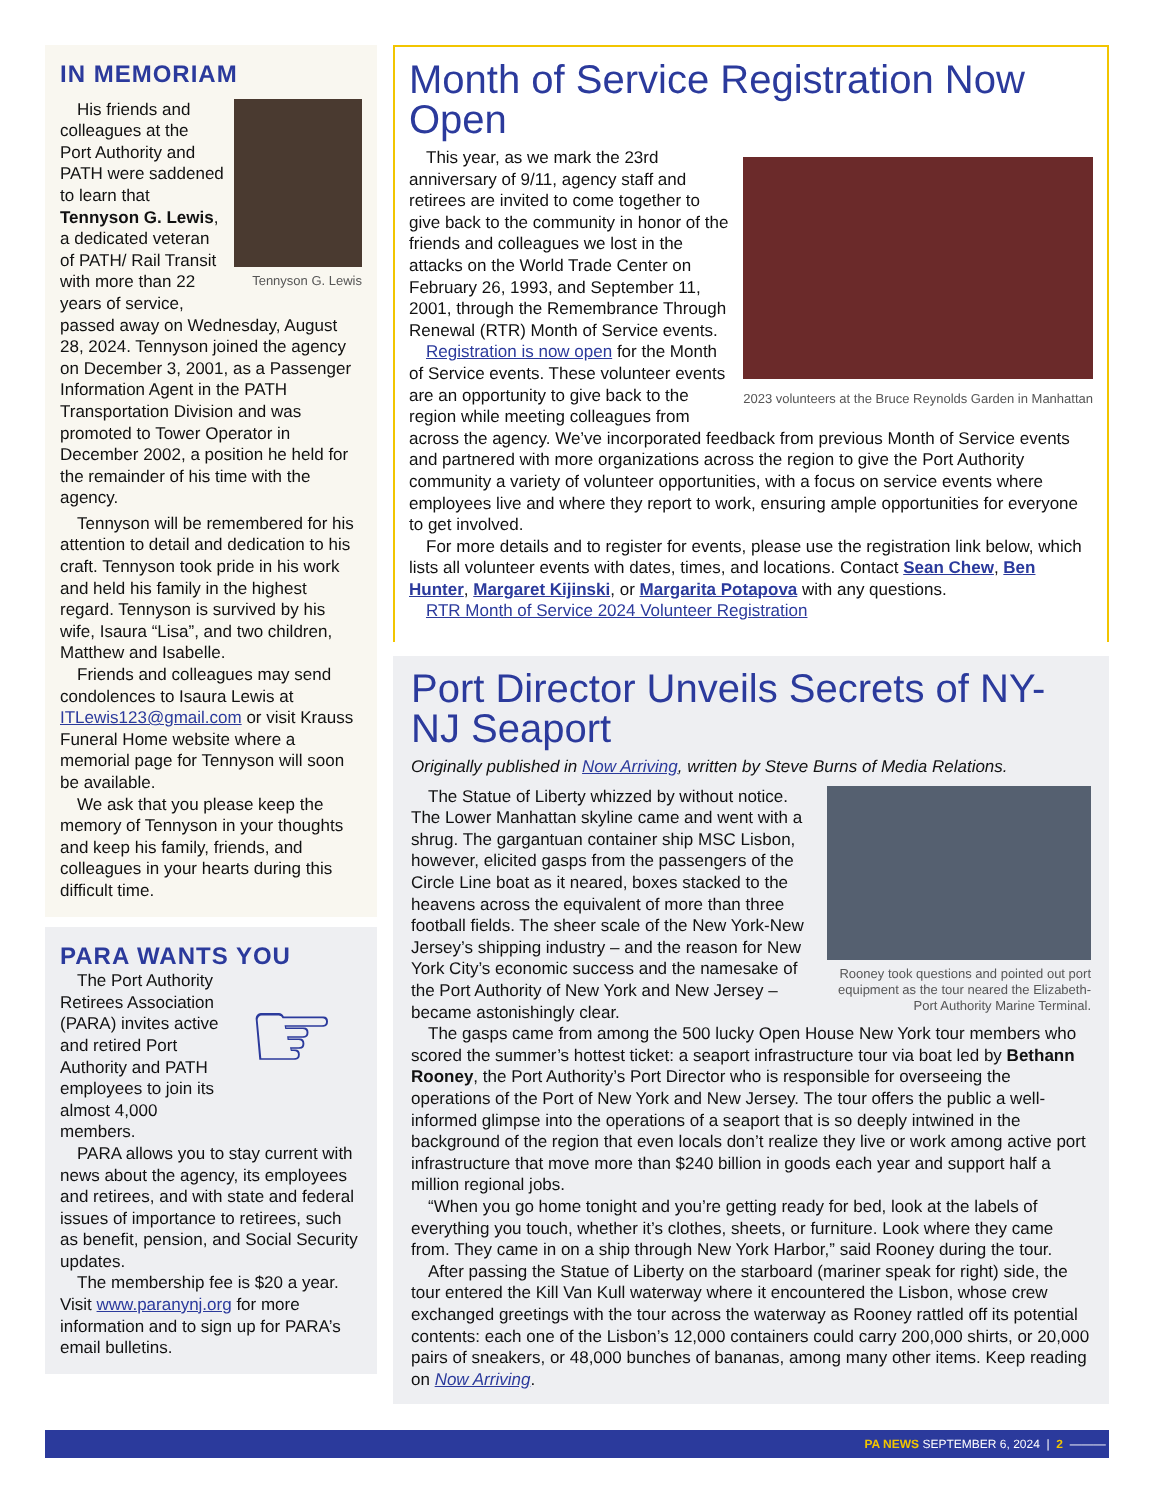IN MEMORIAM
Tennyson G. Lewis
His friends and colleagues at the Port Authority and PATH were saddened to learn that Tennyson G. Lewis, a dedicated veteran of PATH/ Rail Transit with more than 22 years of service, passed away on Wednesday, August 28, 2024. Tennyson joined the agency on December 3, 2001, as a Passenger Information Agent in the PATH Transportation Division and was promoted to Tower Operator in December 2002, a position he held for the remainder of his time with the agency.
Tennyson will be remembered for his attention to detail and dedication to his craft. Tennyson took pride in his work and held his family in the highest regard. Tennyson is survived by his wife, Isaura “Lisa”, and two children, Matthew and Isabelle.
Friends and colleagues may send condolences to Isaura Lewis at ITLewis123@gmail.com or visit Krauss Funeral Home website where a memorial page for Tennyson will soon be available.
We ask that you please keep the memory of Tennyson in your thoughts and keep his family, friends, and colleagues in your hearts during this difficult time.
PARA WANTS YOU
☞
The Port Authority Retirees Association (PARA) invites active and retired Port Authority and PATH employees to join its almost 4,000 members.
PARA allows you to stay current with news about the agency, its employees and retirees, and with state and federal issues of importance to retirees, such as benefit, pension, and Social Security updates.
The membership fee is $20 a year. Visit www.paranynj.org for more information and to sign up for PARA’s email bulletins.
Month of Service Registration Now Open
2023 volunteers at the Bruce Reynolds Garden in Manhattan
This year, as we mark the 23rd anniversary of 9/11, agency staff and retirees are invited to come together to give back to the community in honor of the friends and colleagues we lost in the attacks on the World Trade Center on February 26, 1993, and September 11, 2001, through the Remembrance Through Renewal (RTR) Month of Service events.
Registration is now open for the Month of Service events. These volunteer events are an opportunity to give back to the region while meeting colleagues from across the agency. We’ve incorporated feedback from previous Month of Service events and partnered with more organizations across the region to give the Port Authority community a variety of volunteer opportunities, with a focus on service events where employees live and where they report to work, ensuring ample opportunities for everyone to get involved.
For more details and to register for events, please use the registration link below, which lists all volunteer events with dates, times, and locations. Contact Sean Chew, Ben Hunter, Margaret Kijinski, or Margarita Potapova with any questions.
RTR Month of Service 2024 Volunteer Registration
Port Director Unveils Secrets of NY-NJ Seaport
Originally published in Now Arriving, written by Steve Burns of Media Relations.
Rooney took questions and pointed out port equipment as the tour neared the Elizabeth-Port Authority Marine Terminal.
The Statue of Liberty whizzed by without notice. The Lower Manhattan skyline came and went with a shrug. The gargantuan container ship MSC Lisbon, however, elicited gasps from the passengers of the Circle Line boat as it neared, boxes stacked to the heavens across the equivalent of more than three football fields. The sheer scale of the New York-New Jersey’s shipping industry – and the reason for New York City’s economic success and the namesake of the Port Authority of New York and New Jersey – became astonishingly clear.
The gasps came from among the 500 lucky Open House New York tour members who scored the summer’s hottest ticket: a seaport infrastructure tour via boat led by Bethann Rooney, the Port Authority’s Port Director who is responsible for overseeing the operations of the Port of New York and New Jersey. The tour offers the public a well-informed glimpse into the operations of a seaport that is so deeply intwined in the background of the region that even locals don’t realize they live or work among active port infrastructure that move more than $240 billion in goods each year and support half a million regional jobs.
“When you go home tonight and you’re getting ready for bed, look at the labels of everything you touch, whether it’s clothes, sheets, or furniture. Look where they came from. They came in on a ship through New York Harbor,” said Rooney during the tour.
After passing the Statue of Liberty on the starboard (mariner speak for right) side, the tour entered the Kill Van Kull waterway where it encountered the Lisbon, whose crew exchanged greetings with the tour across the waterway as Rooney rattled off its potential contents: each one of the Lisbon’s 12,000 containers could carry 200,000 shirts, or 20,000 pairs of sneakers, or 48,000 bunches of bananas, among many other items. Keep reading on Now Arriving.
PA NEWS SEPTEMBER 6, 2024 | 2 ———